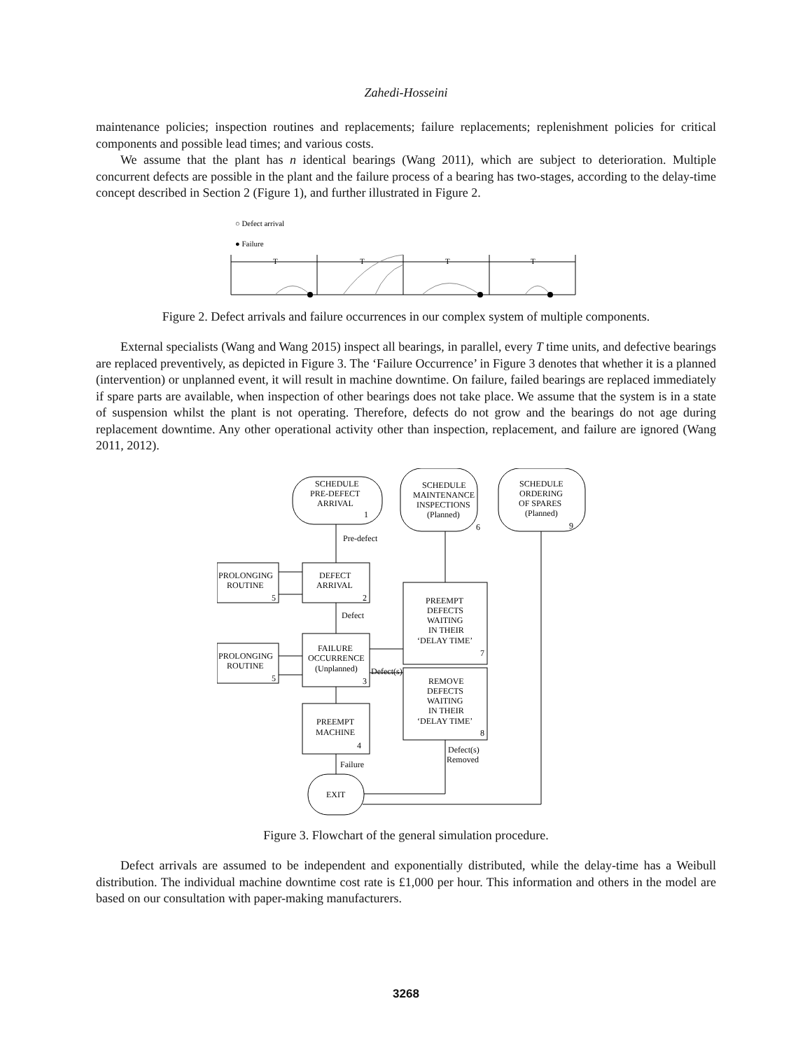Zahedi-Hosseini
maintenance policies; inspection routines and replacements; failure replacements; replenishment policies for critical components and possible lead times; and various costs.
We assume that the plant has n identical bearings (Wang 2011), which are subject to deterioration. Multiple concurrent defects are possible in the plant and the failure process of a bearing has two-stages, according to the delay-time concept described in Section 2 (Figure 1), and further illustrated in Figure 2.
○ Defect arrival
● Failure
T
T
T
T
Figure 2. Defect arrivals and failure occurrences in our complex system of multiple components.
External specialists (Wang and Wang 2015) inspect all bearings, in parallel, every T time units, and defective bearings are replaced preventively, as depicted in Figure 3. The ‘Failure Occurrence’ in Figure 3 denotes that whether it is a planned (intervention) or unplanned event, it will result in machine downtime. On failure, failed bearings are replaced immediately if spare parts are available, when inspection of other bearings does not take place. We assume that the system is in a state of suspension whilst the plant is not operating. Therefore, defects do not grow and the bearings do not age during replacement downtime. Any other operational activity other than inspection, replacement, and failure are ignored (Wang 2011, 2012).
SCHEDULE
PRE-DEFECT
ARRIVAL
1
SCHEDULE
MAINTENANCE
INSPECTIONS
(Planned)
6
SCHEDULE
ORDERING
OF SPARES
(Planned)
9
Pre-defect
PROLONGING
ROUTINE
5
DEFECT
ARRIVAL
2
Defect
PREEMPT
DEFECTS
WAITING
IN THEIR
‘DELAY TIME’
7
PROLONGING
ROUTINE
5
FAILURE
OCCURRENCE
(Unplanned)
3
Defect(s)
REMOVE
DEFECTS
WAITING
IN THEIR
‘DELAY TIME’
8
PREEMPT
MACHINE
4
Failure
Defect(s)
Removed
EXIT
Figure 3. Flowchart of the general simulation procedure.
Defect arrivals are assumed to be independent and exponentially distributed, while the delay-time has a Weibull distribution. The individual machine downtime cost rate is £1,000 per hour. This information and others in the model are based on our consultation with paper-making manufacturers.
3268